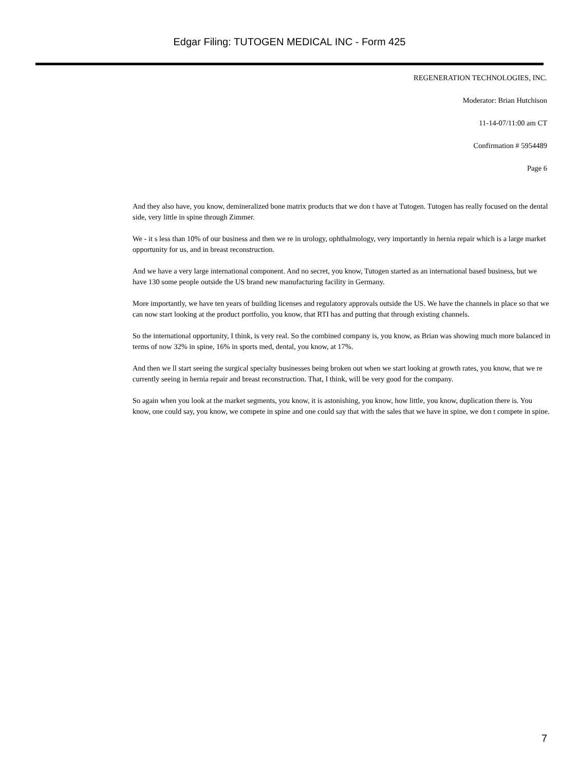Edgar Filing: TUTOGEN MEDICAL INC - Form 425
REGENERATION TECHNOLOGIES, INC.
Moderator: Brian Hutchison
11-14-07/11:00 am CT
Confirmation # 5954489
Page 6
And they also have, you know, demineralized bone matrix products that we don t have at Tutogen. Tutogen has really focused on the dental side, very little in spine through Zimmer.
We - it s less than 10% of our business and then we re in urology, ophthalmology, very importantly in hernia repair which is a large market opportunity for us, and in breast reconstruction.
And we have a very large international component. And no secret, you know, Tutogen started as an international based business, but we have 130 some people outside the US brand new manufacturing facility in Germany.
More importantly, we have ten years of building licenses and regulatory approvals outside the US. We have the channels in place so that we can now start looking at the product portfolio, you know, that RTI has and putting that through existing channels.
So the international opportunity, I think, is very real. So the combined company is, you know, as Brian was showing much more balanced in terms of now 32% in spine, 16% in sports med, dental, you know, at 17%.
And then we ll start seeing the surgical specialty businesses being broken out when we start looking at growth rates, you know, that we re currently seeing in hernia repair and breast reconstruction. That, I think, will be very good for the company.
So again when you look at the market segments, you know, it is astonishing, you know, how little, you know, duplication there is. You know, one could say, you know, we compete in spine and one could say that with the sales that we have in spine, we don t compete in spine.
7